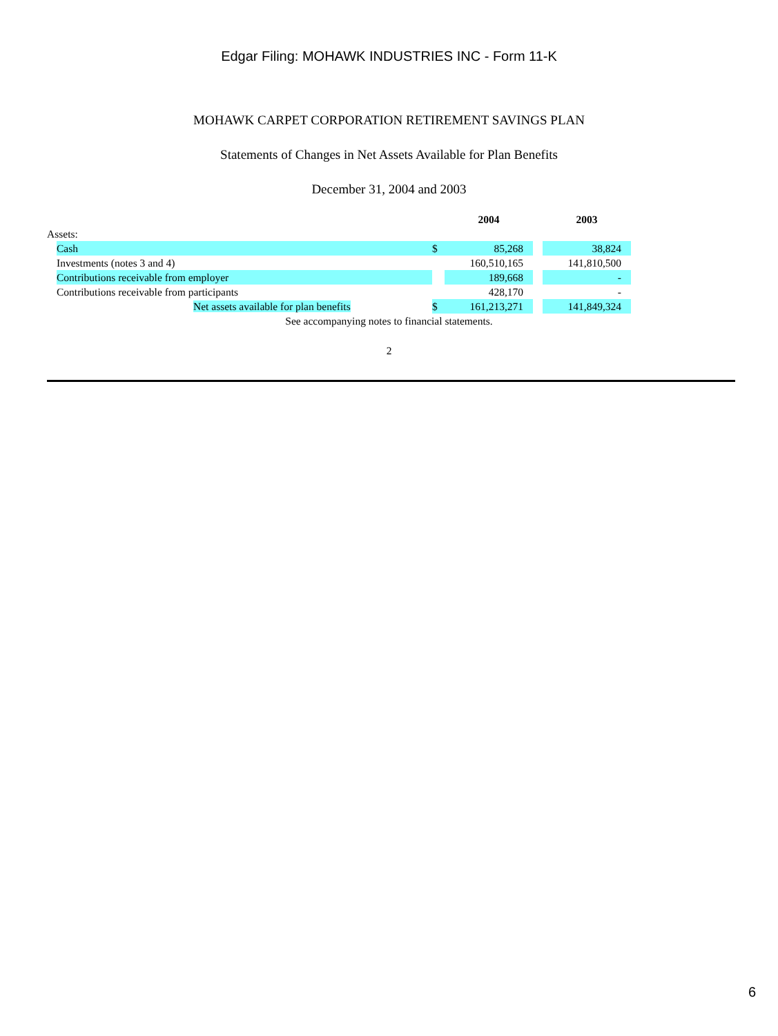Edgar Filing: MOHAWK INDUSTRIES INC - Form 11-K
MOHAWK CARPET CORPORATION RETIREMENT SAVINGS PLAN
Statements of Changes in Net Assets Available for Plan Benefits
December 31, 2004 and 2003
| | | | 2004 | | 2003 |
| --- | --- | --- | --- | --- | --- |
| Assets: | | | | | |
| | Cash | $ | 85,268 | | 38,824 |
| | Investments (notes 3 and 4) | | 160,510,165 | | 141,810,500 |
| | Contributions receivable from employer | | 189,668 | | - |
| | Contributions receivable from participants | | 428,170 | | - |
| | Net assets available for plan benefits | $ | 161,213,271 | | 141,849,324 |
See accompanying notes to financial statements.
2
6